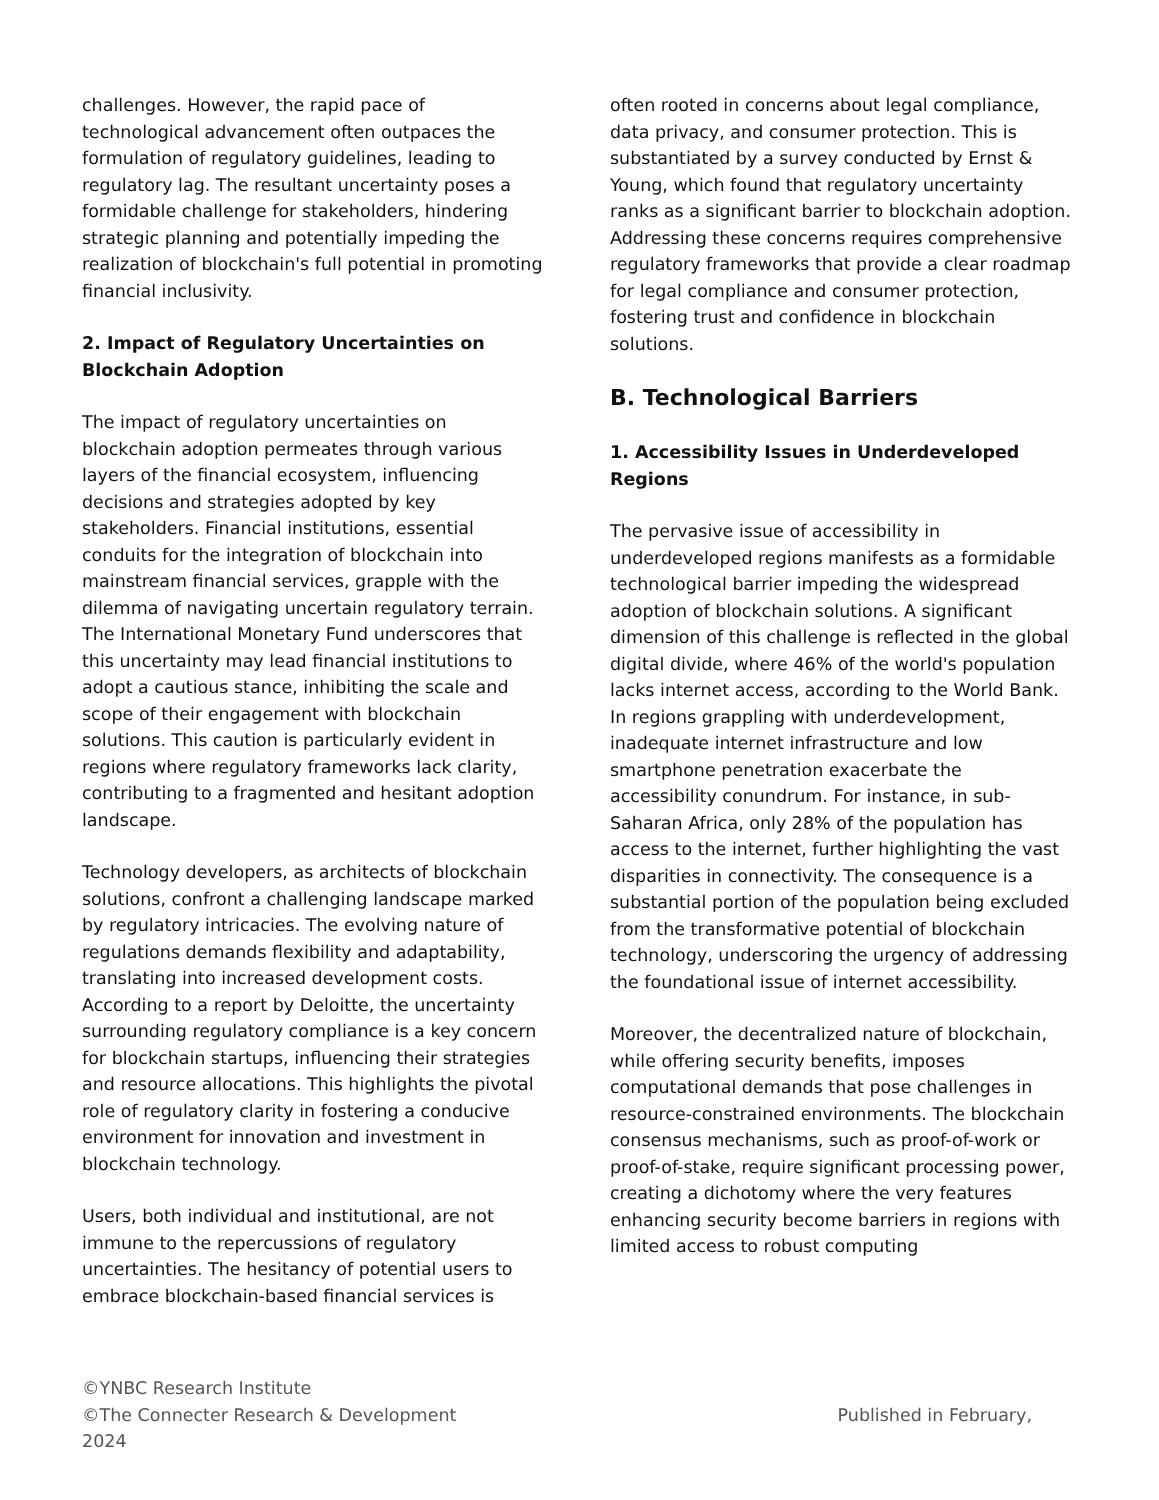challenges. However, the rapid pace of technological advancement often outpaces the formulation of regulatory guidelines, leading to regulatory lag. The resultant uncertainty poses a formidable challenge for stakeholders, hindering strategic planning and potentially impeding the realization of blockchain's full potential in promoting financial inclusivity.
2. Impact of Regulatory Uncertainties on Blockchain Adoption
The impact of regulatory uncertainties on blockchain adoption permeates through various layers of the financial ecosystem, influencing decisions and strategies adopted by key stakeholders. Financial institutions, essential conduits for the integration of blockchain into mainstream financial services, grapple with the dilemma of navigating uncertain regulatory terrain. The International Monetary Fund underscores that this uncertainty may lead financial institutions to adopt a cautious stance, inhibiting the scale and scope of their engagement with blockchain solutions. This caution is particularly evident in regions where regulatory frameworks lack clarity, contributing to a fragmented and hesitant adoption landscape.
Technology developers, as architects of blockchain solutions, confront a challenging landscape marked by regulatory intricacies. The evolving nature of regulations demands flexibility and adaptability, translating into increased development costs. According to a report by Deloitte, the uncertainty surrounding regulatory compliance is a key concern for blockchain startups, influencing their strategies and resource allocations. This highlights the pivotal role of regulatory clarity in fostering a conducive environment for innovation and investment in blockchain technology.
Users, both individual and institutional, are not immune to the repercussions of regulatory uncertainties. The hesitancy of potential users to embrace blockchain-based financial services is
often rooted in concerns about legal compliance, data privacy, and consumer protection. This is substantiated by a survey conducted by Ernst & Young, which found that regulatory uncertainty ranks as a significant barrier to blockchain adoption. Addressing these concerns requires comprehensive regulatory frameworks that provide a clear roadmap for legal compliance and consumer protection, fostering trust and confidence in blockchain solutions.
B. Technological Barriers
1. Accessibility Issues in Underdeveloped Regions
The pervasive issue of accessibility in underdeveloped regions manifests as a formidable technological barrier impeding the widespread adoption of blockchain solutions. A significant dimension of this challenge is reflected in the global digital divide, where 46% of the world's population lacks internet access, according to the World Bank. In regions grappling with underdevelopment, inadequate internet infrastructure and low smartphone penetration exacerbate the accessibility conundrum. For instance, in sub-Saharan Africa, only 28% of the population has access to the internet, further highlighting the vast disparities in connectivity. The consequence is a substantial portion of the population being excluded from the transformative potential of blockchain technology, underscoring the urgency of addressing the foundational issue of internet accessibility.
Moreover, the decentralized nature of blockchain, while offering security benefits, imposes computational demands that pose challenges in resource-constrained environments. The blockchain consensus mechanisms, such as proof-of-work or proof-of-stake, require significant processing power, creating a dichotomy where the very features enhancing security become barriers in regions with limited access to robust computing
©YNBC Research Institute
©The Connecter Research & Development Published in February,
2024